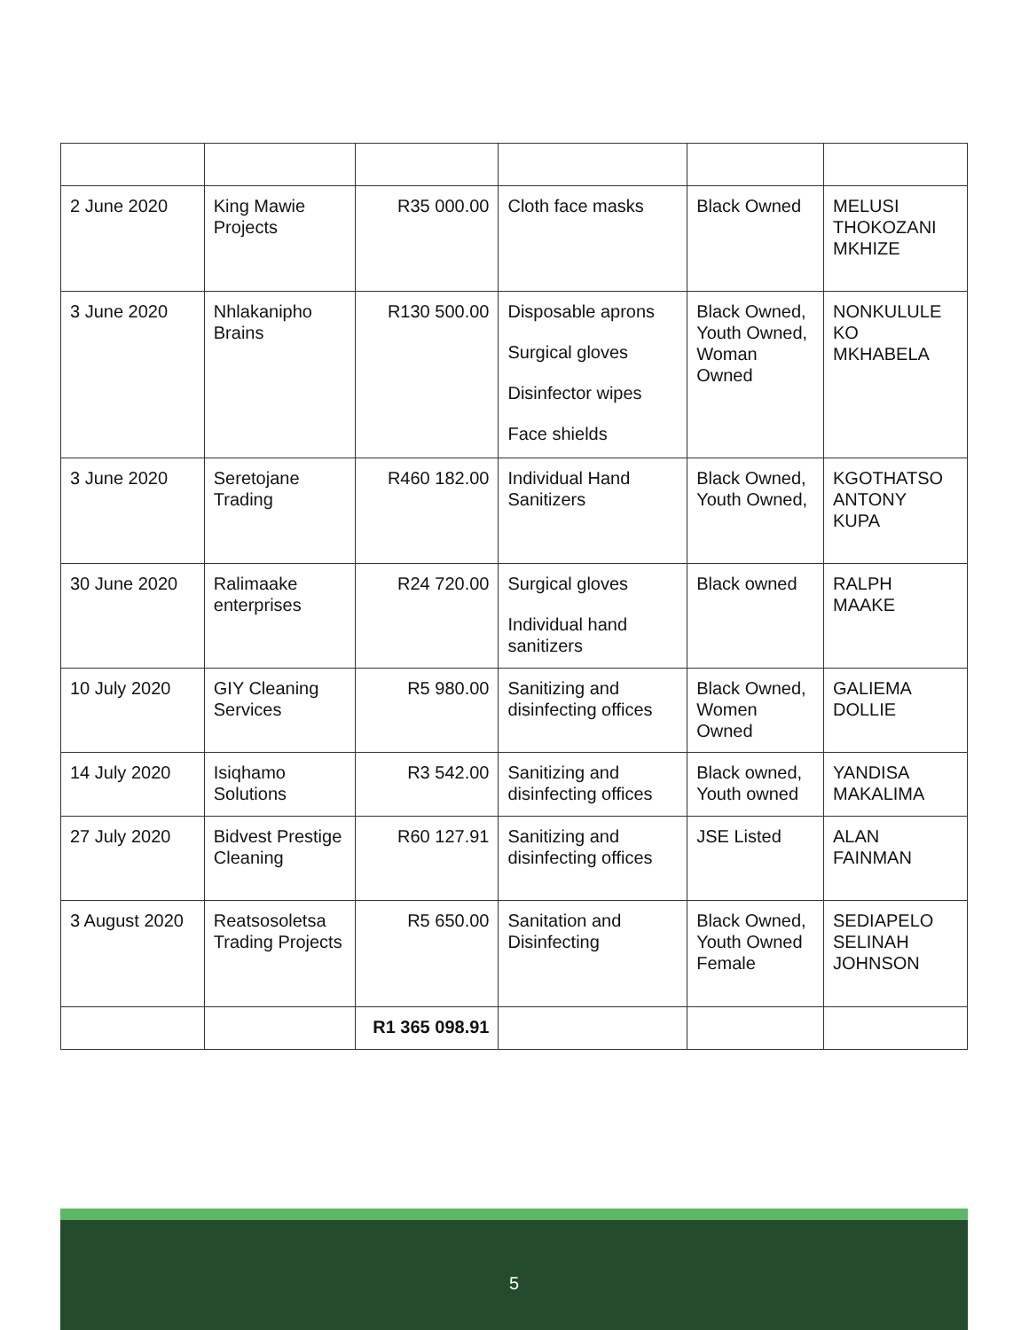| 2 June 2020 | King Mawie Projects | R35 000.00 | Cloth face masks | Black Owned | MELUSI THOKOZANI MKHIZE |
| 3 June 2020 | Nhlakanipho Brains | R130 500.00 | Disposable aprons Surgical gloves Disinfector wipes Face shields | Black Owned, Youth Owned, Woman Owned | NONKULULE KO MKHABELA |
| 3 June 2020 | Seretojane Trading | R460 182.00 | Individual Hand Sanitizers | Black Owned, Youth Owned, | KGOTHATSO ANTONY KUPA |
| 30 June 2020 | Ralimaake enterprises | R24 720.00 | Surgical gloves Individual hand sanitizers | Black owned | RALPH MAAKE |
| 10 July 2020 | GIY Cleaning Services | R5 980.00 | Sanitizing and disinfecting offices | Black Owned, Women Owned | GALIEMA DOLLIE |
| 14 July 2020 | Isiqhamo Solutions | R3 542.00 | Sanitizing and disinfecting offices | Black owned, Youth owned | YANDISA MAKALIMA |
| 27 July 2020 | Bidvest Prestige Cleaning | R60 127.91 | Sanitizing and disinfecting offices | JSE Listed | ALAN FAINMAN |
| 3 August 2020 | Reatsosoletsa Trading Projects | R5 650.00 | Sanitation and Disinfecting | Black Owned, Youth Owned Female | SEDIAPELO SELINAH JOHNSON |
| | | R1 365 098.91 | | | |
5